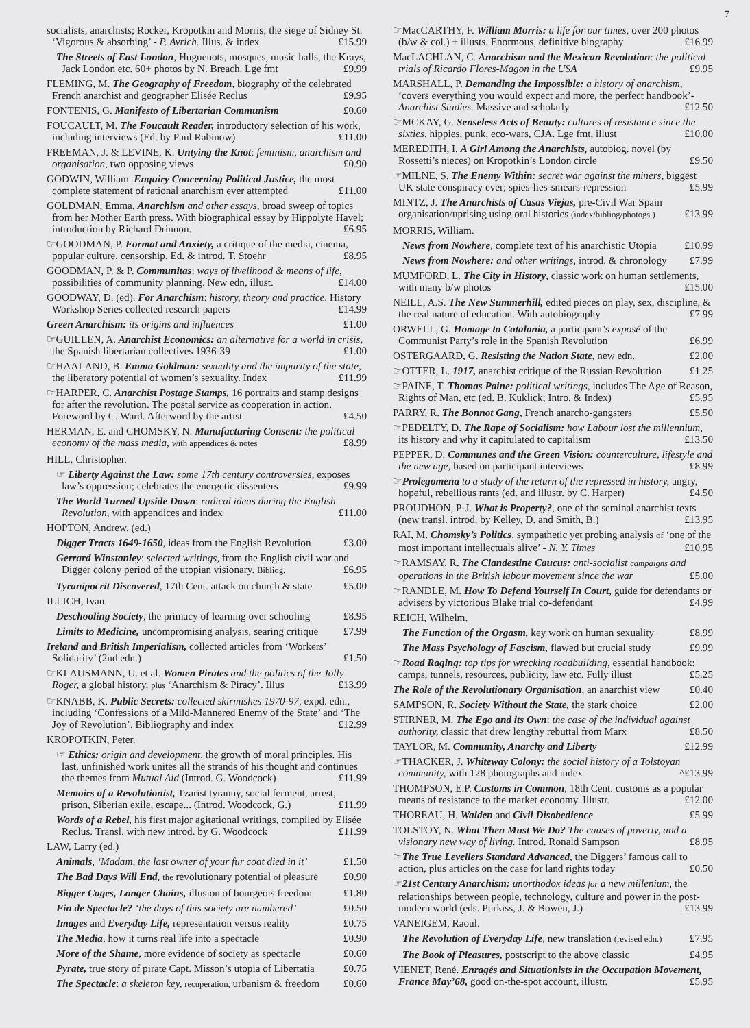7
socialists, anarchists; Rocker, Kropotkin and Morris; the siege of Sidney St. ‘Vigorous & absorbing’ - P. Avrich. Illus. & index £15.99
The Streets of East London, Huguenots, mosques, music halls, the Krays, Jack London etc. 60+ photos by N. Breach. Lge fmt £9.99
FLEMING, M. The Geography of Freedom, biography of the celebrated French anarchist and geographer Elisée Reclus £9.95
FONTENIS, G. Manifesto of Libertarian Communism £0.60
FOUCAULT, M. The Foucault Reader, introductory selection of his work, including interviews (Ed. by Paul Rabinow) £11.00
FREEMAN, J. & LEVINE, K. Untying the Knot: feminism, anarchism and organisation, two opposing views £0.90
GODWIN, William. Enquiry Concerning Political Justice, the most complete statement of rational anarchism ever attempted £11.00
GOLDMAN, Emma. Anarchism and other essays, broad sweep of topics from her Mother Earth press. With biographical essay by Hippolyte Havel; introduction by Richard Drinnon. £6.95
☞GOODMAN, P. Format and Anxiety, a critique of the media, cinema, popular culture, censorship. Ed. & introd. T. Stoehr £8.95
GOODMAN, P. & P. Communitas: ways of livelihood & means of life, possibilities of community planning. New edn, illust. £14.00
GOODWAY, D. (ed). For Anarchism: history, theory and practice, History Workshop Series collected research papers £14.99
Green Anarchism: its origins and influences £1.00
☞GUILLEN, A. Anarchist Economics: an alternative for a world in crisis, the Spanish libertarian collectives 1936-39 £1.00
☞HAALAND, B. Emma Goldman: sexuality and the impurity of the state, the liberatory potential of women’s sexuality. Index £11.99
☞HARPER, C. Anarchist Postage Stamps, 16 portraits and stamp designs for after the revolution. The postal service as cooperation in action. Foreword by C. Ward. Afterword by the artist £4.50
HERMAN, E. and CHOMSKY, N. Manufacturing Consent: the political economy of the mass media, with appendices & notes £8.99
HILL, Christopher.
☞ Liberty Against the Law: some 17th century controversies, exposes law’s oppression; celebrates the energetic dissenters £9.99
The World Turned Upside Down: radical ideas during the English Revolution, with appendices and index £11.00
HOPTON, Andrew. (ed.)
Digger Tracts 1649-1650, ideas from the English Revolution £3.00
Gerrard Winstanley: selected writings, from the English civil war and Digger colony period of the utopian visionary. Bibliog. £6.95
Tyranipocrit Discovered, 17th Cent. attack on church & state £5.00
ILLICH, Ivan.
Deschooling Society, the primacy of learning over schooling £8.95
Limits to Medicine, uncompromising analysis, searing critique £7.99
Ireland and British Imperialism, collected articles from ‘Workers’ Solidarity’ (2nd edn.) £1.50
☞KLAUSMANN, U. et al. Women Pirates and the politics of the Jolly Roger, a global history, plus ‘Anarchism & Piracy’. Illus £13.99
☞KNABB, K. Public Secrets: collected skirmishes 1970-97, expd. edn., including ‘Confessions of a Mild-Mannered Enemy of the State’ and ‘The Joy of Revolution’. Bibliography and index £12.99
KROPOTKIN, Peter.
☞ Ethics: origin and development, the growth of moral principles. His last, unfinished work unites all the strands of his thought and continues the themes from Mutual Aid (Introd. G. Woodcock) £11.99
Memoirs of a Revolutionist, Tzarist tyranny, social ferment, arrest, prison, Siberian exile, escape... (Introd. Woodcock, G.) £11.99
Words of a Rebel, his first major agitational writings, compiled by Elisée Reclus. Transl. with new introd. by G. Woodcock £11.99
LAW, Larry (ed.)
Animals, ‘Madam, the last owner of your fur coat died in it’ £1.50
The Bad Days Will End, the revolutionary potential of pleasure £0.90
Bigger Cages, Longer Chains, illusion of bourgeois freedom £1.80
Fin de Spectacle? ‘the days of this society are numbered’ £0.50
Images and Everyday Life, representation versus reality £0.75
The Media, how it turns real life into a spectacle £0.90
More of the Shame, more evidence of society as spectacle £0.60
Pyrate, true story of pirate Capt. Misson’s utopia of Libertatia £0.75
The Spectacle: a skeleton key, recuperation, urbanism & freedom £0.60
☞MacCARTHY, F. William Morris: a life for our times, over 200 photos (b/w & col.) + illusts. Enormous, definitive biography £16.99
MacLACHLAN, C. Anarchism and the Mexican Revolution: the political trials of Ricardo Flores-Magon in the USA £9.95
MARSHALL, P. Demanding the Impossible: a history of anarchism, ‘covers everything you would expect and more, the perfect handbook’- Anarchist Studies. Massive and scholarly £12.50
☞MCKAY, G. Senseless Acts of Beauty: cultures of resistance since the sixties, hippies, punk, eco-wars, CJA. Lge fmt, illust £10.00
MEREDITH, I. A Girl Among the Anarchists, autobiog. novel (by Rossetti’s nieces) on Kropotkin’s London circle £9.50
☞MILNE, S. The Enemy Within: secret war against the miners, biggest UK state conspiracy ever; spies-lies-smears-repression £5.99
MINTZ, J. The Anarchists of Casas Viejas, pre-Civil War Spain organisation/uprising using oral histories (index/bibliog/photogs.) £13.99
MORRIS, William.
News from Nowhere, complete text of his anarchistic Utopia £10.99
News from Nowhere: and other writings, introd. & chronology £7.99
MUMFORD, L. The City in History, classic work on human settlements, with many b/w photos £15.00
NEILL, A.S. The New Summerhill, edited pieces on play, sex, discipline, & the real nature of education. With autobiography £7.99
ORWELL, G. Homage to Catalonia, a participant’s exposé of the Communist Party’s role in the Spanish Revolution £6.99
OSTERGAARD, G. Resisting the Nation State, new edn. £2.00
☞OTTER, L. 1917, anarchist critique of the Russian Revolution £1.25
☞PAINE, T. Thomas Paine: political writings, includes The Age of Reason, Rights of Man, etc (ed. B. Kuklick; Intro. & Index) £5.95
PARRY, R. The Bonnot Gang, French anarcho-gangsters £5.50
☞PEDELTY, D. The Rape of Socialism: how Labour lost the millennium, its history and why it capitulated to capitalism £13.50
PEPPER, D. Communes and the Green Vision: counterculture, lifestyle and the new age, based on participant interviews £8.99
☞Prolegomena to a study of the return of the repressed in history, angry, hopeful, rebellious rants (ed. and illustr. by C. Harper) £4.50
PROUDHON, P-J. What is Property?, one of the seminal anarchist texts (new transl. introd. by Kelley, D. and Smith, B.) £13.95
RAI, M. Chomsky’s Politics, sympathetic yet probing analysis of ‘one of the most important intellectuals alive’ - N. Y. Times £10.95
☞RAMSAY, R. The Clandestine Caucus: anti-socialist campaigns and operations in the British labour movement since the war £5.00
☞RANDLE, M. How To Defend Yourself In Court, guide for defendants or advisers by victorious Blake trial co-defendant £4.99
REICH, Wilhelm.
The Function of the Orgasm, key work on human sexuality £8.99
The Mass Psychology of Fascism, flawed but crucial study £9.99
☞Road Raging: top tips for wrecking roadbuilding, essential handbook: camps, tunnels, resources, publicity, law etc. Fully illust £5.25
The Role of the Revolutionary Organisation, an anarchist view £0.40
SAMPSON, R. Society Without the State, the stark choice £2.00
STIRNER, M. The Ego and its Own: the case of the individual against authority, classic that drew lengthy rebuttal from Marx £8.50
TAYLOR, M. Community, Anarchy and Liberty £12.99
☞THACKER, J. Whiteway Colony: the social history of a Tolstoyan community, with 128 photographs and index ^£13.99
THOMPSON, E.P. Customs in Common, 18th Cent. customs as a popular means of resistance to the market economy. Illustr. £12.00
THOREAU, H. Walden and Civil Disobedience £5.99
TOLSTOY, N. What Then Must We Do? The causes of poverty, and a visionary new way of living. Introd. Ronald Sampson £8.95
☞The True Levellers Standard Advanced, the Diggers’ famous call to action, plus articles on the case for land rights today £0.50
☞21st Century Anarchism: unorthodox ideas for a new millenium, the relationships between people, technology, culture and power in the post-modern world (eds. Purkiss, J. & Bowen, J.) £13.99
VANEIGEM, Raoul.
The Revolution of Everyday Life, new translation (revised edn.) £7.95
The Book of Pleasures, postscript to the above classic £4.95
VIENET, René. Enragés and Situationists in the Occupation Movement, France May’68, good on-the-spot account, illustr. £5.95